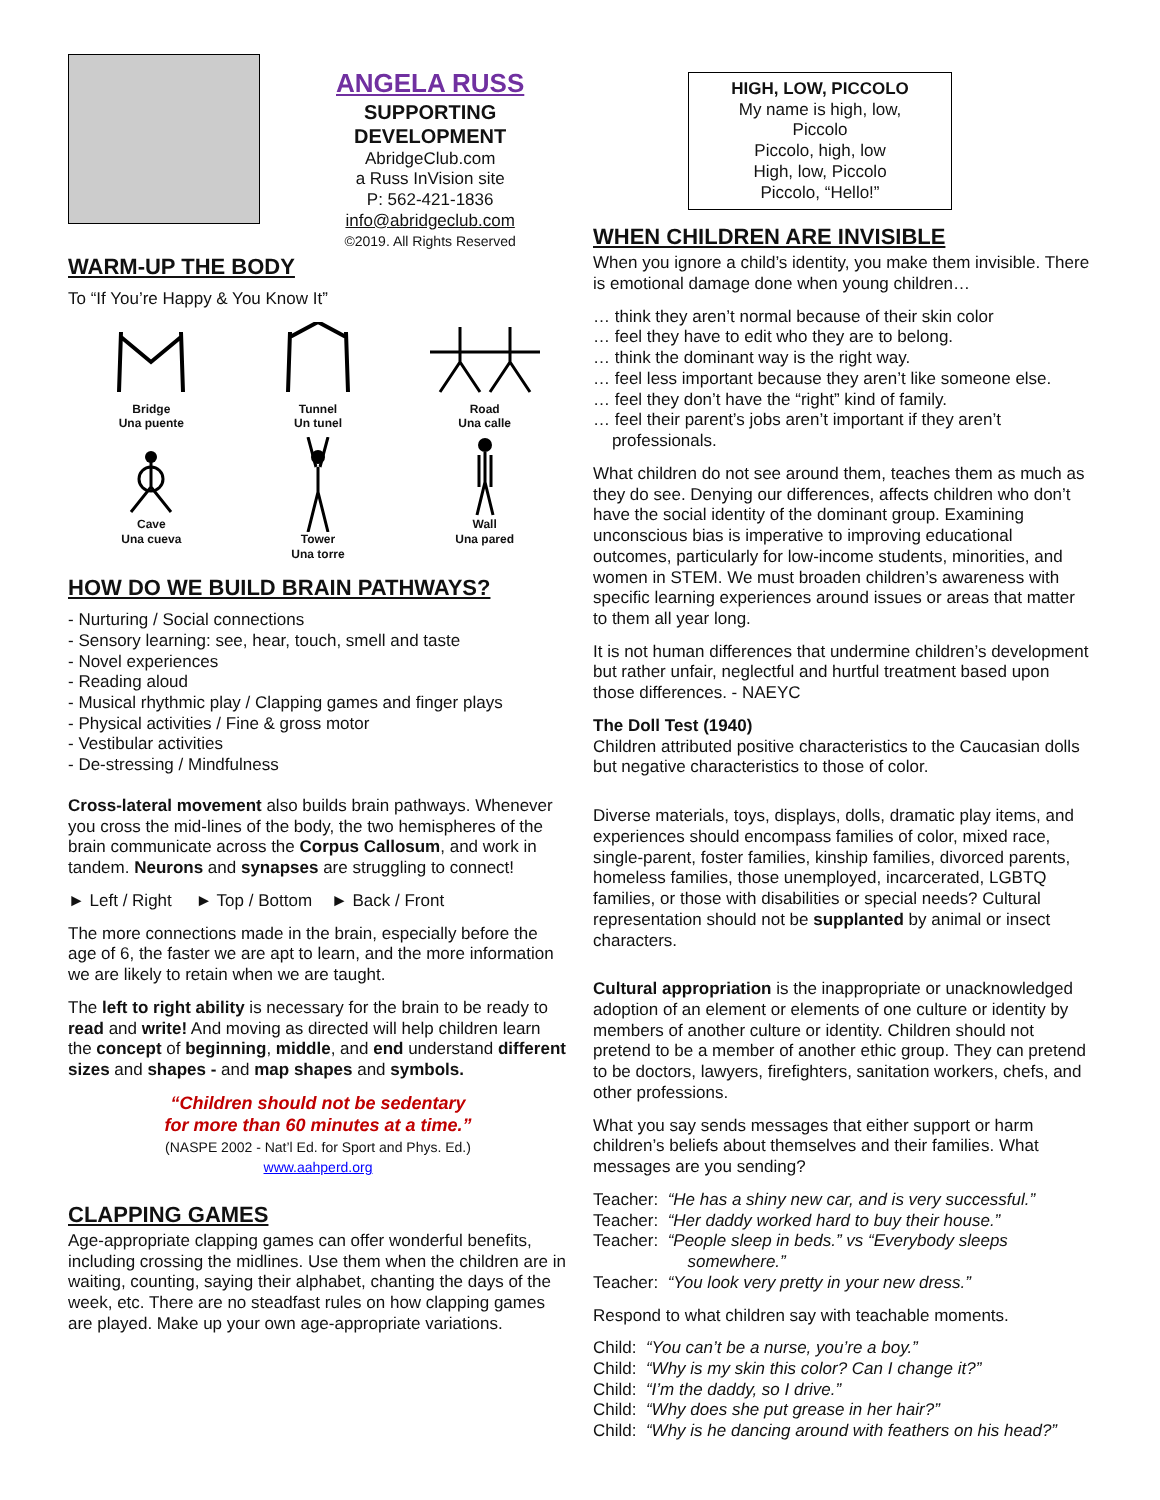ANGELA RUSS
SUPPORTING
DEVELOPMENT
AbridgeClub.com
a Russ InVision site
P: 562-421-1836
info@abridgeclub.com
©2019. All Rights Reserved
WARM-UP THE BODY
To “If You’re Happy & You Know It”
Bridge
Una puente
Tunnel
Un tunel
Road
Una calle
Cave
Una cueva
Tower
Una torre
Wall
Una pared
HOW DO WE BUILD BRAIN PATHWAYS?
- Nurturing / Social connections
- Sensory learning: see, hear, touch, smell and taste
- Novel experiences
- Reading aloud
- Musical rhythmic play / Clapping games and finger plays
- Physical activities / Fine & gross motor
- Vestibular activities
- De-stressing / Mindfulness
Cross-lateral movement also builds brain pathways. Whenever you cross the mid-lines of the body, the two hemispheres of the brain communicate across the Corpus Callosum, and work in tandem. Neurons and synapses are struggling to connect!
► Left / Right ► Top / Bottom ► Back / Front
The more connections made in the brain, especially before the age of 6, the faster we are apt to learn, and the more information we are likely to retain when we are taught.
The left to right ability is necessary for the brain to be ready to read and write! And moving as directed will help children learn the concept of beginning, middle, and end understand different sizes and shapes - and map shapes and symbols.
“Children should not be sedentary
for more than 60 minutes at a time.”
(NASPE 2002 - Nat’l Ed. for Sport and Phys. Ed.)
www.aahperd.org
CLAPPING GAMES
Age-appropriate clapping games can offer wonderful benefits, including crossing the midlines. Use them when the children are in waiting, counting, saying their alphabet, chanting the days of the week, etc. There are no steadfast rules on how clapping games are played. Make up your own age-appropriate variations.
HIGH, LOW, PICCOLO
My name is high, low,
Piccolo
Piccolo, high, low
High, low, Piccolo
Piccolo, “Hello!”
WHEN CHILDREN ARE INVISIBLE
When you ignore a child’s identity, you make them invisible. There is emotional damage done when young children…
… think they aren’t normal because of their skin color
… feel they have to edit who they are to belong.
… think the dominant way is the right way.
… feel less important because they aren’t like someone else.
… feel they don’t have the “right” kind of family.
… feel their parent’s jobs aren’t important if they aren’t
professionals.
What children do not see around them, teaches them as much as they do see. Denying our differences, affects children who don’t have the social identity of the dominant group. Examining unconscious bias is imperative to improving educational outcomes, particularly for low-income students, minorities, and women in STEM. We must broaden children’s awareness with specific learning experiences around issues or areas that matter to them all year long.
It is not human differences that undermine children’s development but rather unfair, neglectful and hurtful treatment based upon those differences. - NAEYC
The Doll Test (1940)
Children attributed positive characteristics to the Caucasian dolls but negative characteristics to those of color.
Diverse materials, toys, displays, dolls, dramatic play items, and experiences should encompass families of color, mixed race, single-parent, foster families, kinship families, divorced parents, homeless families, those unemployed, incarcerated, LGBTQ families, or those with disabilities or special needs? Cultural representation should not be supplanted by animal or insect characters.
Cultural appropriation is the inappropriate or unacknowledged adoption of an element or elements of one culture or identity by members of another culture or identity. Children should not pretend to be a member of another ethic group. They can pretend to be doctors, lawyers, firefighters, sanitation workers, chefs, and other professions.
What you say sends messages that either support or harm children’s beliefs about themselves and their families. What messages are you sending?
Teacher: “He has a shiny new car, and is very successful.”
Teacher: “Her daddy worked hard to buy their house.”
Teacher: “People sleep in beds.” vs “Everybody sleeps
somewhere.”
Teacher: “You look very pretty in your new dress.”
Respond to what children say with teachable moments.
Child: “You can’t be a nurse, you’re a boy.”
Child: “Why is my skin this color? Can I change it?”
Child: “I’m the daddy, so I drive.”
Child: “Why does she put grease in her hair?”
Child: “Why is he dancing around with feathers on his head?”